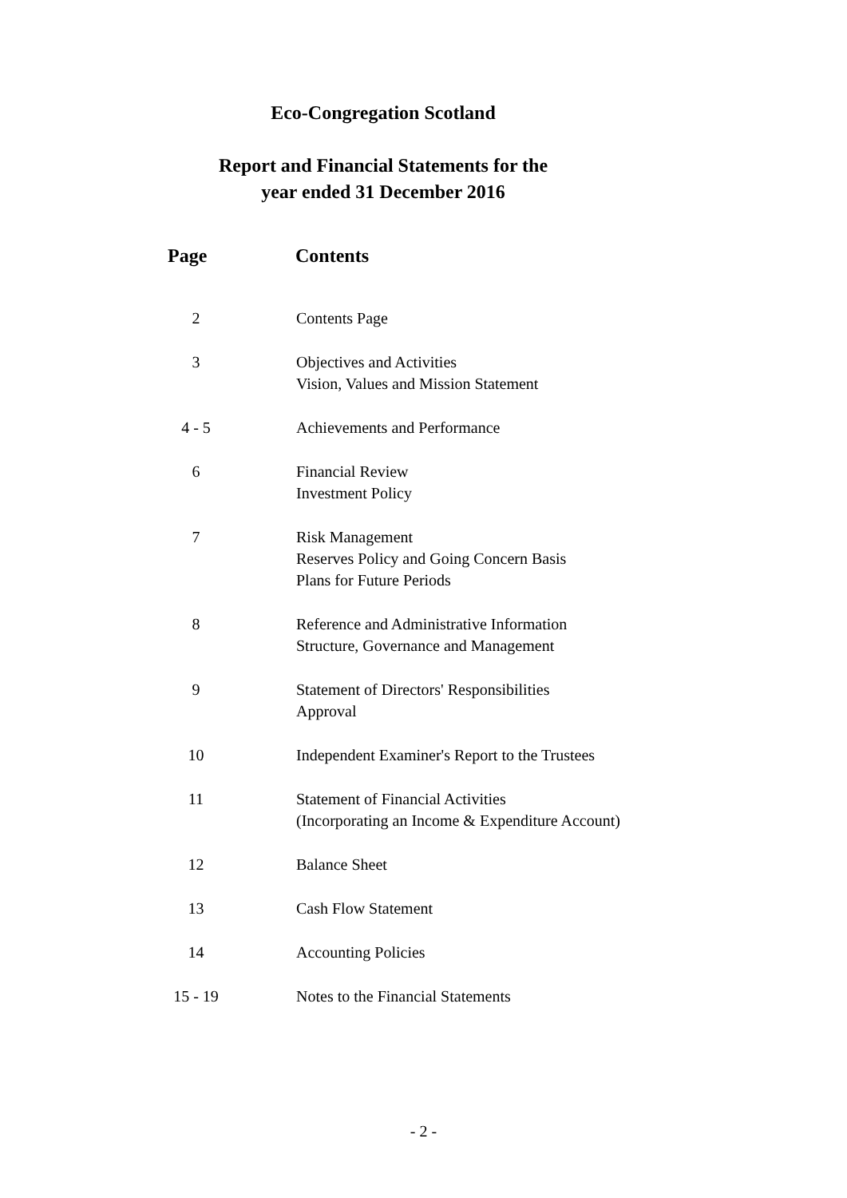Eco-Congregation Scotland
Report and Financial Statements for the
year ended 31 December 2016
| Page | Contents |
| --- | --- |
| 2 | Contents Page |
| 3 | Objectives and Activities Vision, Values and Mission Statement |
| 4 - 5 | Achievements and Performance |
| 6 | Financial Review Investment Policy |
| 7 | Risk Management Reserves Policy and Going Concern Basis Plans for Future Periods |
| 8 | Reference and Administrative Information Structure, Governance and Management |
| 9 | Statement of Directors' Responsibilities Approval |
| 10 | Independent Examiner's Report to the Trustees |
| 11 | Statement of Financial Activities (Incorporating an Income & Expenditure Account) |
| 12 | Balance Sheet |
| 13 | Cash Flow Statement |
| 14 | Accounting Policies |
| 15 - 19 | Notes to the Financial Statements |
- 2 -